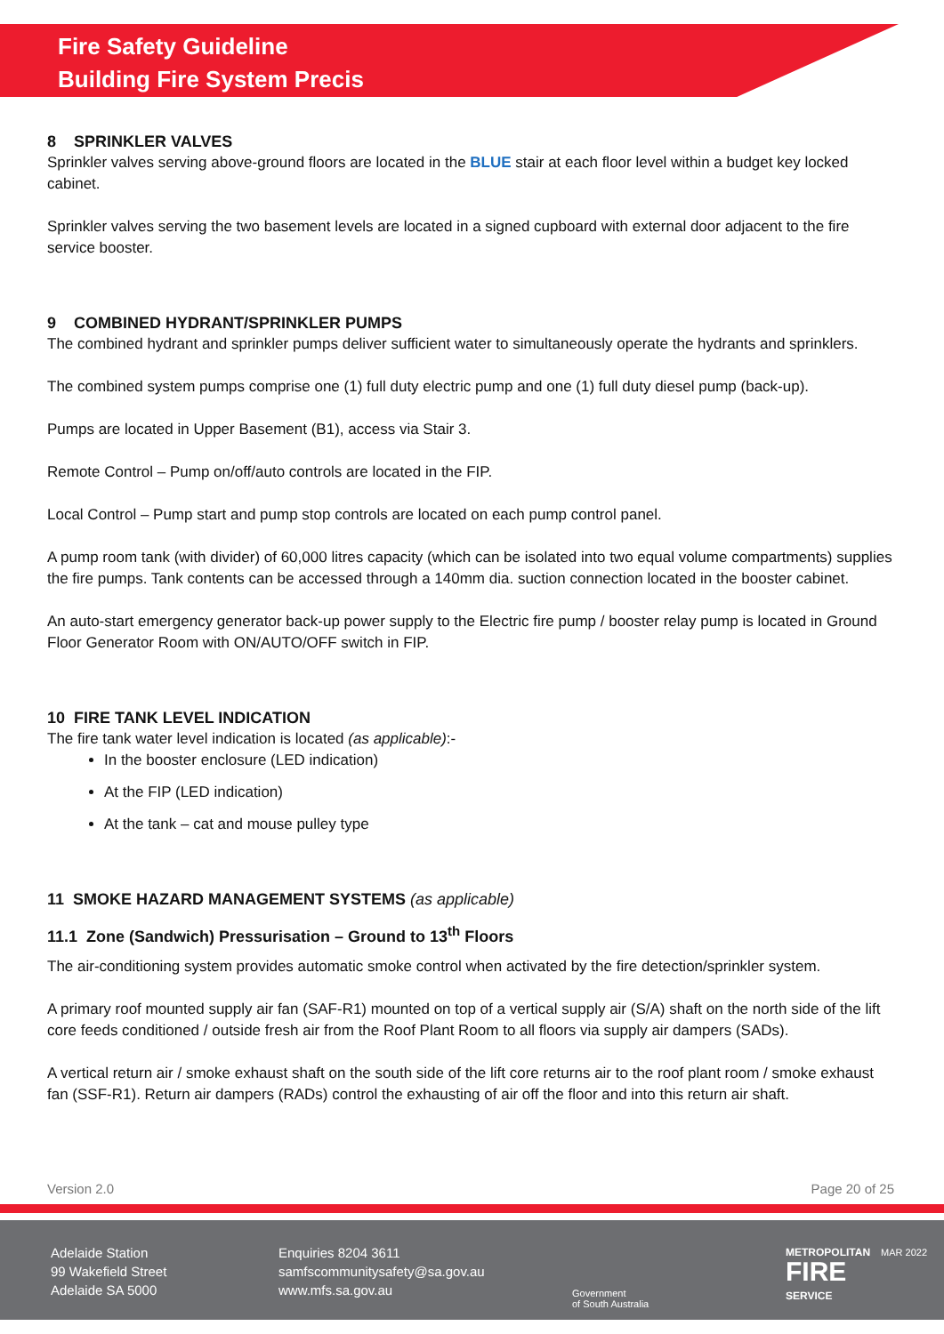Fire Safety Guideline
Building Fire System Precis
8 SPRINKLER VALVES
Sprinkler valves serving above-ground floors are located in the BLUE stair at each floor level within a budget key locked cabinet.
Sprinkler valves serving the two basement levels are located in a signed cupboard with external door adjacent to the fire service booster.
9 COMBINED HYDRANT/SPRINKLER PUMPS
The combined hydrant and sprinkler pumps deliver sufficient water to simultaneously operate the hydrants and sprinklers.
The combined system pumps comprise one (1) full duty electric pump and one (1) full duty diesel pump (back-up).
Pumps are located in Upper Basement (B1), access via Stair 3.
Remote Control – Pump on/off/auto controls are located in the FIP.
Local Control – Pump start and pump stop controls are located on each pump control panel.
A pump room tank (with divider) of 60,000 litres capacity (which can be isolated into two equal volume compartments) supplies the fire pumps. Tank contents can be accessed through a 140mm dia. suction connection located in the booster cabinet.
An auto-start emergency generator back-up power supply to the Electric fire pump / booster relay pump is located in Ground Floor Generator Room with ON/AUTO/OFF switch in FIP.
10 FIRE TANK LEVEL INDICATION
The fire tank water level indication is located (as applicable):-
In the booster enclosure (LED indication)
At the FIP (LED indication)
At the tank – cat and mouse pulley type
11 SMOKE HAZARD MANAGEMENT SYSTEMS (as applicable)
11.1 Zone (Sandwich) Pressurisation – Ground to 13<sup>th</sup> Floors
The air-conditioning system provides automatic smoke control when activated by the fire detection/sprinkler system.
A primary roof mounted supply air fan (SAF-R1) mounted on top of a vertical supply air (S/A) shaft on the north side of the lift core feeds conditioned / outside fresh air from the Roof Plant Room to all floors via supply air dampers (SADs).
A vertical return air / smoke exhaust shaft on the south side of the lift core returns air to the roof plant room / smoke exhaust fan (SSF-R1). Return air dampers (RADs) control the exhausting of air off the floor and into this return air shaft.
Version 2.0 Page 20 of 25
Adelaide Station
99 Wakefield Street
Adelaide SA 5000
Enquiries 8204 3611
samfscommunitysafety@sa.gov.au
www.mfs.sa.gov.au
Government
of South Australia
METROPOLITAN
FIRE
SERVICE
MAR 2022